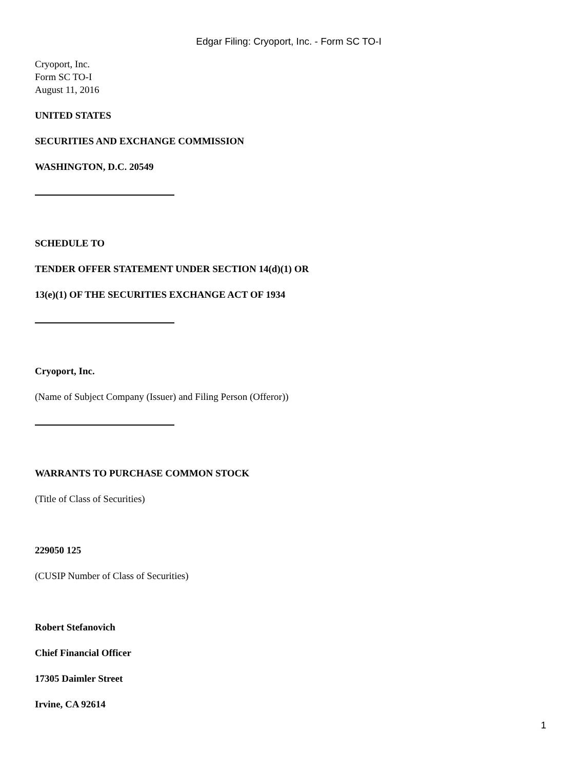Edgar Filing: Cryoport, Inc. - Form SC TO-I
Cryoport, Inc.
Form SC TO-I
August 11, 2016
UNITED STATES
SECURITIES AND EXCHANGE COMMISSION
WASHINGTON, D.C. 20549
SCHEDULE TO
TENDER OFFER STATEMENT UNDER SECTION 14(d)(1) OR
13(e)(1) OF THE SECURITIES EXCHANGE ACT OF 1934
Cryoport, Inc.
(Name of Subject Company (Issuer) and Filing Person (Offeror))
WARRANTS TO PURCHASE COMMON STOCK
(Title of Class of Securities)
229050 125
(CUSIP Number of Class of Securities)
Robert Stefanovich
Chief Financial Officer
17305 Daimler Street
Irvine, CA 92614
1